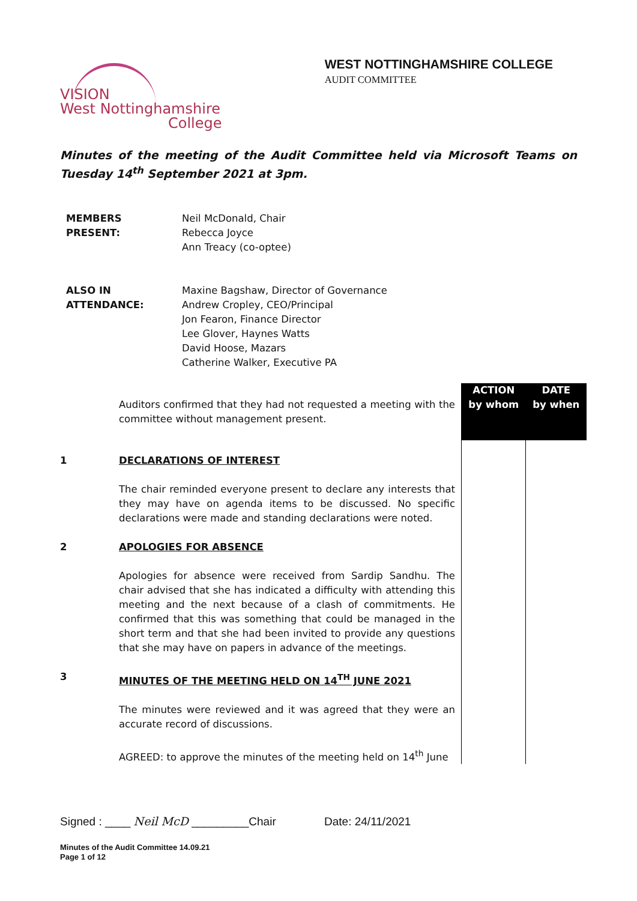VISION
West Nottinghamshire
College
WEST NOTTINGHAMSHIRE COLLEGE
AUDIT COMMITTEE
Minutes of the meeting of the Audit Committee held via Microsoft Teams on Tuesday 14<sup>th</sup> September 2021 at 3pm.
MEMBERS
PRESENT:
Neil McDonald, Chair
Rebecca Joyce
Ann Treacy (co-optee)
ALSO IN
ATTENDANCE:
Maxine Bagshaw, Director of Governance
Andrew Cropley, CEO/Principal
Jon Fearon, Finance Director
Lee Glover, Haynes Watts
David Hoose, Mazars
Catherine Walker, Executive PA
| | Auditors confirmed that they had not requested a meeting with the committee without management present. | ACTION by whom | DATE by when |
| 1 | DECLARATIONS OF INTEREST The chair reminded everyone present to declare any interests that they may have on agenda items to be discussed. No specific declarations were made and standing declarations were noted. | | |
| 2 | APOLOGIES FOR ABSENCE Apologies for absence were received from Sardip Sandhu. The chair advised that she has indicated a difficulty with attending this meeting and the next because of a clash of commitments. He confirmed that this was something that could be managed in the short term and that she had been invited to provide any questions that she may have on papers in advance of the meetings. | | |
| 3 | MINUTES OF THE MEETING HELD ON 14<sup>TH</sup> JUNE 2021 The minutes were reviewed and it was agreed that they were an accurate record of discussions. AGREED: to approve the minutes of the meeting held on 14<sup>th</sup> June | | |
Signed : ____ Neil McD _________Chair Date: 24/11/2021
Minutes of the Audit Committee 14.09.21
Page 1 of 12